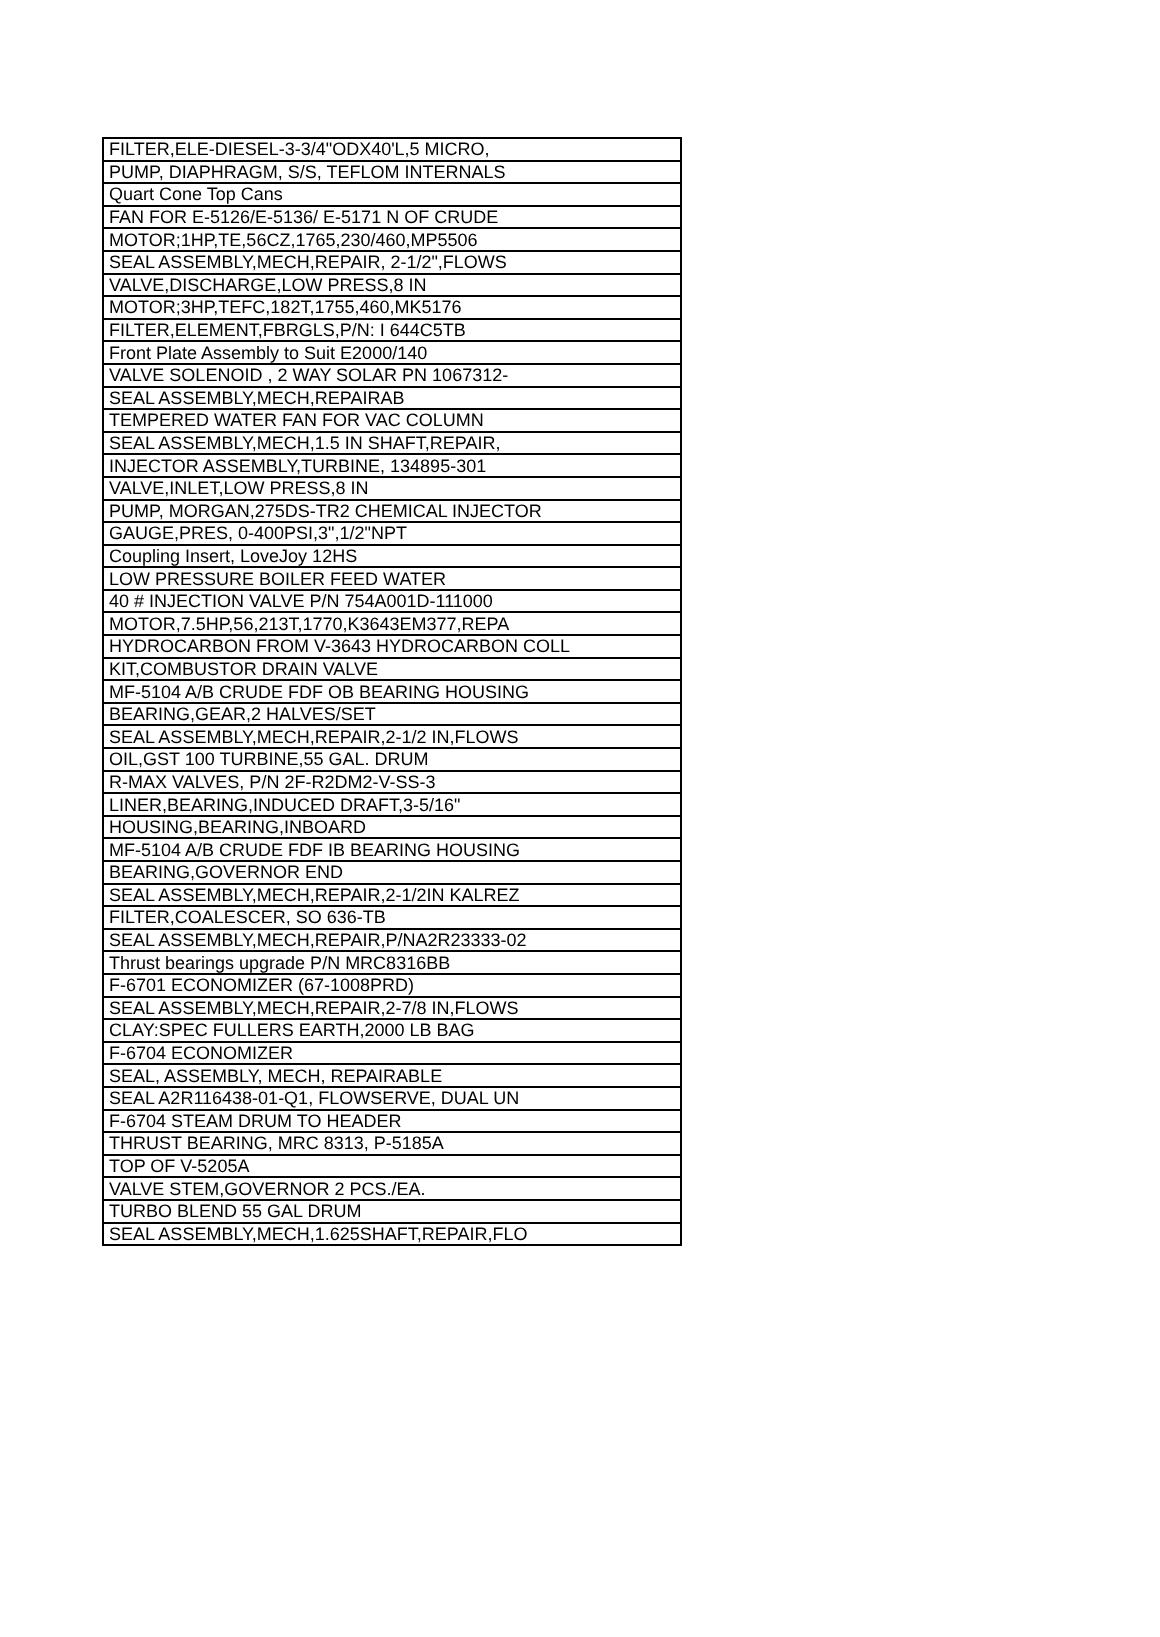| FILTER,ELE-DIESEL-3-3/4"ODX40'L,5 MICRO, |
| PUMP, DIAPHRAGM, S/S, TEFLOM INTERNALS |
| Quart Cone Top Cans |
| FAN FOR E-5126/E-5136/ E-5171 N OF CRUDE |
| MOTOR;1HP,TE,56CZ,1765,230/460,MP5506 |
| SEAL ASSEMBLY,MECH,REPAIR, 2-1/2",FLOWS |
| VALVE,DISCHARGE,LOW PRESS,8 IN |
| MOTOR;3HP,TEFC,182T,1755,460,MK5176 |
| FILTER,ELEMENT,FBRGLS,P/N: I 644C5TB |
| Front Plate Assembly to Suit E2000/140 |
| VALVE SOLENOID , 2 WAY SOLAR PN 1067312- |
| SEAL ASSEMBLY,MECH,REPAIRAB |
| TEMPERED WATER FAN FOR VAC COLUMN |
| SEAL ASSEMBLY,MECH,1.5 IN SHAFT,REPAIR, |
| INJECTOR ASSEMBLY,TURBINE, 134895-301 |
| VALVE,INLET,LOW PRESS,8 IN |
| PUMP, MORGAN,275DS-TR2 CHEMICAL INJECTOR |
| GAUGE,PRES, 0-400PSI,3",1/2"NPT |
| Coupling Insert, LoveJoy 12HS |
| LOW PRESSURE BOILER FEED WATER |
| 40 # INJECTION VALVE P/N 754A001D-111000 |
| MOTOR,7.5HP,56,213T,1770,K3643EM377,REPA |
| HYDROCARBON FROM V-3643 HYDROCARBON COLL |
| KIT,COMBUSTOR DRAIN VALVE |
| MF-5104 A/B CRUDE FDF OB BEARING HOUSING |
| BEARING,GEAR,2 HALVES/SET |
| SEAL ASSEMBLY,MECH,REPAIR,2-1/2 IN,FLOWS |
| OIL,GST 100 TURBINE,55 GAL. DRUM |
| R-MAX VALVES, P/N 2F-R2DM2-V-SS-3 |
| LINER,BEARING,INDUCED DRAFT,3-5/16" |
| HOUSING,BEARING,INBOARD |
| MF-5104 A/B CRUDE FDF IB BEARING HOUSING |
| BEARING,GOVERNOR END |
| SEAL ASSEMBLY,MECH,REPAIR,2-1/2IN KALREZ |
| FILTER,COALESCER, SO 636-TB |
| SEAL ASSEMBLY,MECH,REPAIR,P/NA2R23333-02 |
| Thrust bearings upgrade P/N MRC8316BB |
| F-6701 ECONOMIZER (67-1008PRD) |
| SEAL ASSEMBLY,MECH,REPAIR,2-7/8 IN,FLOWS |
| CLAY:SPEC FULLERS EARTH,2000 LB BAG |
| F-6704 ECONOMIZER |
| SEAL, ASSEMBLY, MECH, REPAIRABLE |
| SEAL A2R116438-01-Q1, FLOWSERVE, DUAL UN |
| F-6704 STEAM DRUM TO HEADER |
| THRUST BEARING, MRC 8313, P-5185A |
| TOP OF V-5205A |
| VALVE STEM,GOVERNOR 2 PCS./EA. |
| TURBO BLEND 55 GAL DRUM |
| SEAL ASSEMBLY,MECH,1.625SHAFT,REPAIR,FLO |